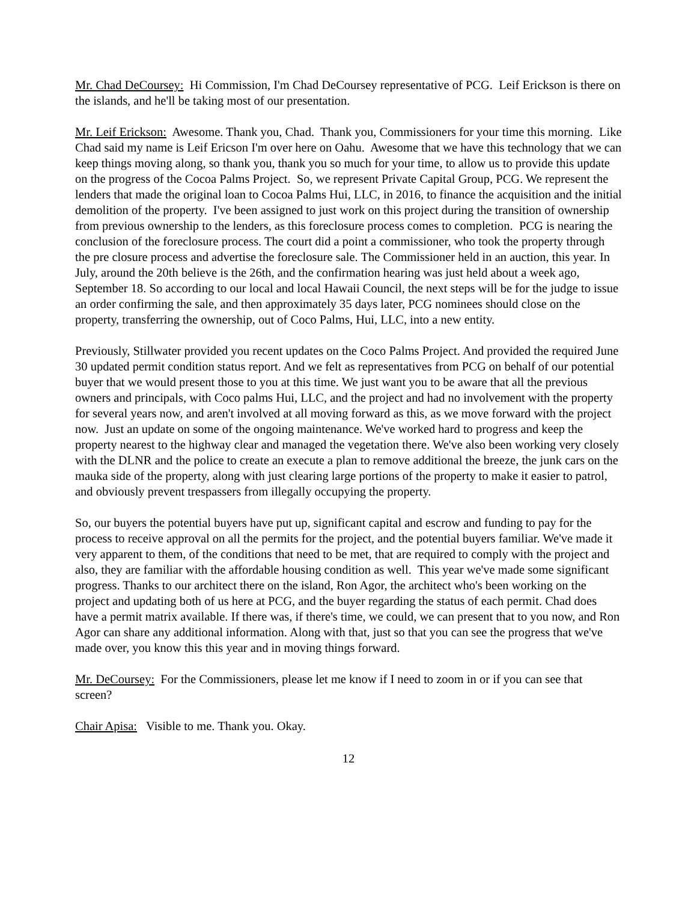Mr. Chad DeCoursey: Hi Commission, I'm Chad DeCoursey representative of PCG. Leif Erickson is there on the islands, and he'll be taking most of our presentation.
Mr. Leif Erickson: Awesome. Thank you, Chad. Thank you, Commissioners for your time this morning. Like Chad said my name is Leif Ericson I'm over here on Oahu. Awesome that we have this technology that we can keep things moving along, so thank you, thank you so much for your time, to allow us to provide this update on the progress of the Cocoa Palms Project. So, we represent Private Capital Group, PCG. We represent the lenders that made the original loan to Cocoa Palms Hui, LLC, in 2016, to finance the acquisition and the initial demolition of the property. I've been assigned to just work on this project during the transition of ownership from previous ownership to the lenders, as this foreclosure process comes to completion. PCG is nearing the conclusion of the foreclosure process. The court did a point a commissioner, who took the property through the pre closure process and advertise the foreclosure sale. The Commissioner held in an auction, this year. In July, around the 20th believe is the 26th, and the confirmation hearing was just held about a week ago, September 18. So according to our local and local Hawaii Council, the next steps will be for the judge to issue an order confirming the sale, and then approximately 35 days later, PCG nominees should close on the property, transferring the ownership, out of Coco Palms, Hui, LLC, into a new entity.
Previously, Stillwater provided you recent updates on the Coco Palms Project. And provided the required June 30 updated permit condition status report. And we felt as representatives from PCG on behalf of our potential buyer that we would present those to you at this time. We just want you to be aware that all the previous owners and principals, with Coco palms Hui, LLC, and the project and had no involvement with the property for several years now, and aren't involved at all moving forward as this, as we move forward with the project now. Just an update on some of the ongoing maintenance. We've worked hard to progress and keep the property nearest to the highway clear and managed the vegetation there. We've also been working very closely with the DLNR and the police to create an execute a plan to remove additional the breeze, the junk cars on the mauka side of the property, along with just clearing large portions of the property to make it easier to patrol, and obviously prevent trespassers from illegally occupying the property.
So, our buyers the potential buyers have put up, significant capital and escrow and funding to pay for the process to receive approval on all the permits for the project, and the potential buyers familiar. We've made it very apparent to them, of the conditions that need to be met, that are required to comply with the project and also, they are familiar with the affordable housing condition as well. This year we've made some significant progress. Thanks to our architect there on the island, Ron Agor, the architect who's been working on the project and updating both of us here at PCG, and the buyer regarding the status of each permit. Chad does have a permit matrix available. If there was, if there's time, we could, we can present that to you now, and Ron Agor can share any additional information. Along with that, just so that you can see the progress that we've made over, you know this this year and in moving things forward.
Mr. DeCoursey: For the Commissioners, please let me know if I need to zoom in or if you can see that screen?
Chair Apisa: Visible to me. Thank you. Okay.
12